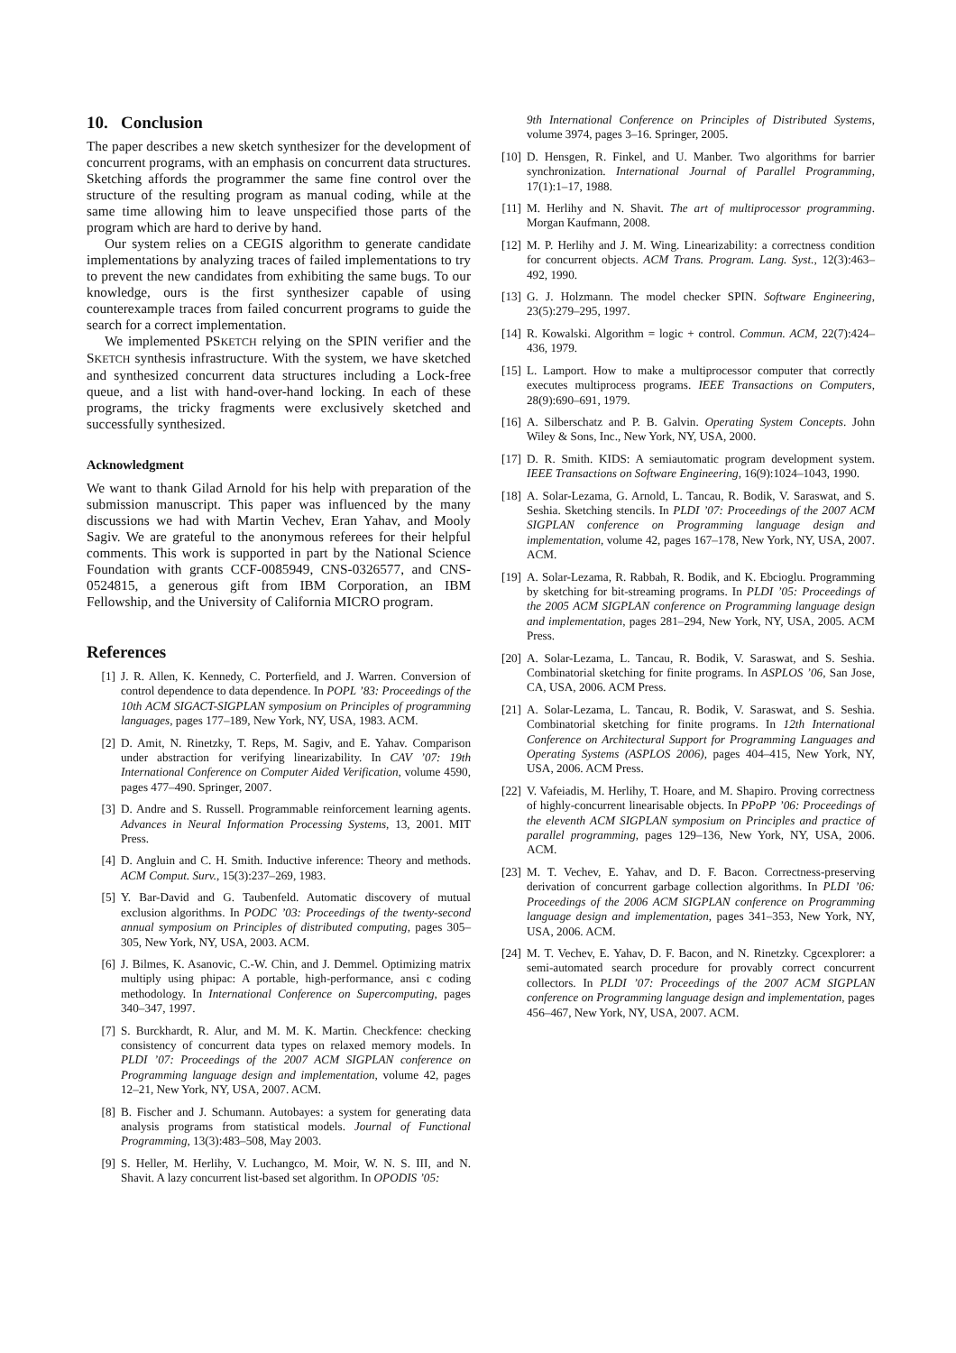10. Conclusion
The paper describes a new sketch synthesizer for the development of concurrent programs, with an emphasis on concurrent data structures. Sketching affords the programmer the same fine control over the structure of the resulting program as manual coding, while at the same time allowing him to leave unspecified those parts of the program which are hard to derive by hand.
Our system relies on a CEGIS algorithm to generate candidate implementations by analyzing traces of failed implementations to try to prevent the new candidates from exhibiting the same bugs. To our knowledge, ours is the first synthesizer capable of using counterexample traces from failed concurrent programs to guide the search for a correct implementation.
We implemented PSKETCH relying on the SPIN verifier and the SKETCH synthesis infrastructure. With the system, we have sketched and synthesized concurrent data structures including a Lock-free queue, and a list with hand-over-hand locking. In each of these programs, the tricky fragments were exclusively sketched and successfully synthesized.
Acknowledgment
We want to thank Gilad Arnold for his help with preparation of the submission manuscript. This paper was influenced by the many discussions we had with Martin Vechev, Eran Yahav, and Mooly Sagiv. We are grateful to the anonymous referees for their helpful comments. This work is supported in part by the National Science Foundation with grants CCF-0085949, CNS-0326577, and CNS-0524815, a generous gift from IBM Corporation, an IBM Fellowship, and the University of California MICRO program.
References
[1] J. R. Allen, K. Kennedy, C. Porterfield, and J. Warren. Conversion of control dependence to data dependence. In POPL ’83: Proceedings of the 10th ACM SIGACT-SIGPLAN symposium on Principles of programming languages, pages 177–189, New York, NY, USA, 1983. ACM.
[2] D. Amit, N. Rinetzky, T. Reps, M. Sagiv, and E. Yahav. Comparison under abstraction for verifying linearizability. In CAV ’07: 19th International Conference on Computer Aided Verification, volume 4590, pages 477–490. Springer, 2007.
[3] D. Andre and S. Russell. Programmable reinforcement learning agents. Advances in Neural Information Processing Systems, 13, 2001. MIT Press.
[4] D. Angluin and C. H. Smith. Inductive inference: Theory and methods. ACM Comput. Surv., 15(3):237–269, 1983.
[5] Y. Bar-David and G. Taubenfeld. Automatic discovery of mutual exclusion algorithms. In PODC ’03: Proceedings of the twenty-second annual symposium on Principles of distributed computing, pages 305–305, New York, NY, USA, 2003. ACM.
[6] J. Bilmes, K. Asanovic, C.-W. Chin, and J. Demmel. Optimizing matrix multiply using phipac: A portable, high-performance, ansi c coding methodology. In International Conference on Supercomputing, pages 340–347, 1997.
[7] S. Burckhardt, R. Alur, and M. M. K. Martin. Checkfence: checking consistency of concurrent data types on relaxed memory models. In PLDI ’07: Proceedings of the 2007 ACM SIGPLAN conference on Programming language design and implementation, volume 42, pages 12–21, New York, NY, USA, 2007. ACM.
[8] B. Fischer and J. Schumann. Autobayes: a system for generating data analysis programs from statistical models. Journal of Functional Programming, 13(3):483–508, May 2003.
[9] S. Heller, M. Herlihy, V. Luchangco, M. Moir, W. N. S. III, and N. Shavit. A lazy concurrent list-based set algorithm. In OPODIS ’05:
9th International Conference on Principles of Distributed Systems, volume 3974, pages 3–16. Springer, 2005.
[10] D. Hensgen, R. Finkel, and U. Manber. Two algorithms for barrier synchronization. International Journal of Parallel Programming, 17(1):1–17, 1988.
[11] M. Herlihy and N. Shavit. The art of multiprocessor programming. Morgan Kaufmann, 2008.
[12] M. P. Herlihy and J. M. Wing. Linearizability: a correctness condition for concurrent objects. ACM Trans. Program. Lang. Syst., 12(3):463–492, 1990.
[13] G. J. Holzmann. The model checker SPIN. Software Engineering, 23(5):279–295, 1997.
[14] R. Kowalski. Algorithm = logic + control. Commun. ACM, 22(7):424–436, 1979.
[15] L. Lamport. How to make a multiprocessor computer that correctly executes multiprocess programs. IEEE Transactions on Computers, 28(9):690–691, 1979.
[16] A. Silberschatz and P. B. Galvin. Operating System Concepts. John Wiley & Sons, Inc., New York, NY, USA, 2000.
[17] D. R. Smith. KIDS: A semiautomatic program development system. IEEE Transactions on Software Engineering, 16(9):1024–1043, 1990.
[18] A. Solar-Lezama, G. Arnold, L. Tancau, R. Bodik, V. Saraswat, and S. Seshia. Sketching stencils. In PLDI ’07: Proceedings of the 2007 ACM SIGPLAN conference on Programming language design and implementation, volume 42, pages 167–178, New York, NY, USA, 2007. ACM.
[19] A. Solar-Lezama, R. Rabbah, R. Bodik, and K. Ebcioglu. Programming by sketching for bit-streaming programs. In PLDI ’05: Proceedings of the 2005 ACM SIGPLAN conference on Programming language design and implementation, pages 281–294, New York, NY, USA, 2005. ACM Press.
[20] A. Solar-Lezama, L. Tancau, R. Bodik, V. Saraswat, and S. Seshia. Combinatorial sketching for finite programs. In ASPLOS ’06, San Jose, CA, USA, 2006. ACM Press.
[21] A. Solar-Lezama, L. Tancau, R. Bodik, V. Saraswat, and S. Seshia. Combinatorial sketching for finite programs. In 12th International Conference on Architectural Support for Programming Languages and Operating Systems (ASPLOS 2006), pages 404–415, New York, NY, USA, 2006. ACM Press.
[22] V. Vafeiadis, M. Herlihy, T. Hoare, and M. Shapiro. Proving correctness of highly-concurrent linearisable objects. In PPoPP ’06: Proceedings of the eleventh ACM SIGPLAN symposium on Principles and practice of parallel programming, pages 129–136, New York, NY, USA, 2006. ACM.
[23] M. T. Vechev, E. Yahav, and D. F. Bacon. Correctness-preserving derivation of concurrent garbage collection algorithms. In PLDI ’06: Proceedings of the 2006 ACM SIGPLAN conference on Programming language design and implementation, pages 341–353, New York, NY, USA, 2006. ACM.
[24] M. T. Vechev, E. Yahav, D. F. Bacon, and N. Rinetzky. Cgcexplorer: a semi-automated search procedure for provably correct concurrent collectors. In PLDI ’07: Proceedings of the 2007 ACM SIGPLAN conference on Programming language design and implementation, pages 456–467, New York, NY, USA, 2007. ACM.